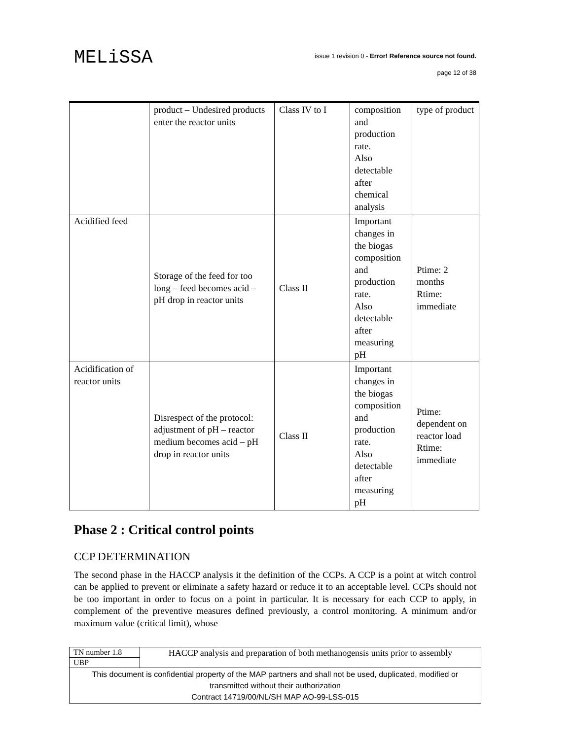MELiSSA
issue 1 revision 0 - Error! Reference source not found.
page 12 of 38
| | product – Undesired products enter the reactor units | Class IV to I | composition and production rate. Also detectable after chemical analysis | type of product |
| Acidified feed | Storage of the feed for too long – feed becomes acid – pH drop in reactor units | Class II | Important changes in the biogas composition and production rate. Also detectable after measuring pH | Ptime: 2 months Rtime: immediate |
| Acidification of reactor units | Disrespect of the protocol: adjustment of pH – reactor medium becomes acid – pH drop in reactor units | Class II | Important changes in the biogas composition and production rate. Also detectable after measuring pH | Ptime: dependent on reactor load Rtime: immediate |
Phase 2 : Critical control points
CCP DETERMINATION
The second phase in the HACCP analysis it the definition of the CCPs. A CCP is a point at witch control can be applied to prevent or eliminate a safety hazard or reduce it to an acceptable level. CCPs should not be too important in order to focus on a point in particular. It is necessary for each CCP to apply, in complement of the preventive measures defined previously, a control monitoring. A minimum and/or maximum value (critical limit), whose
| TN number 1.8 | HACCP analysis and preparation of both methanogensis units prior to assembly |
| UBP | |
| This document is confidential property of the MAP partners and shall not be used, duplicated, modified or transmitted without their authorization Contract 14719/00/NL/SH MAP AO-99-LSS-015 | |